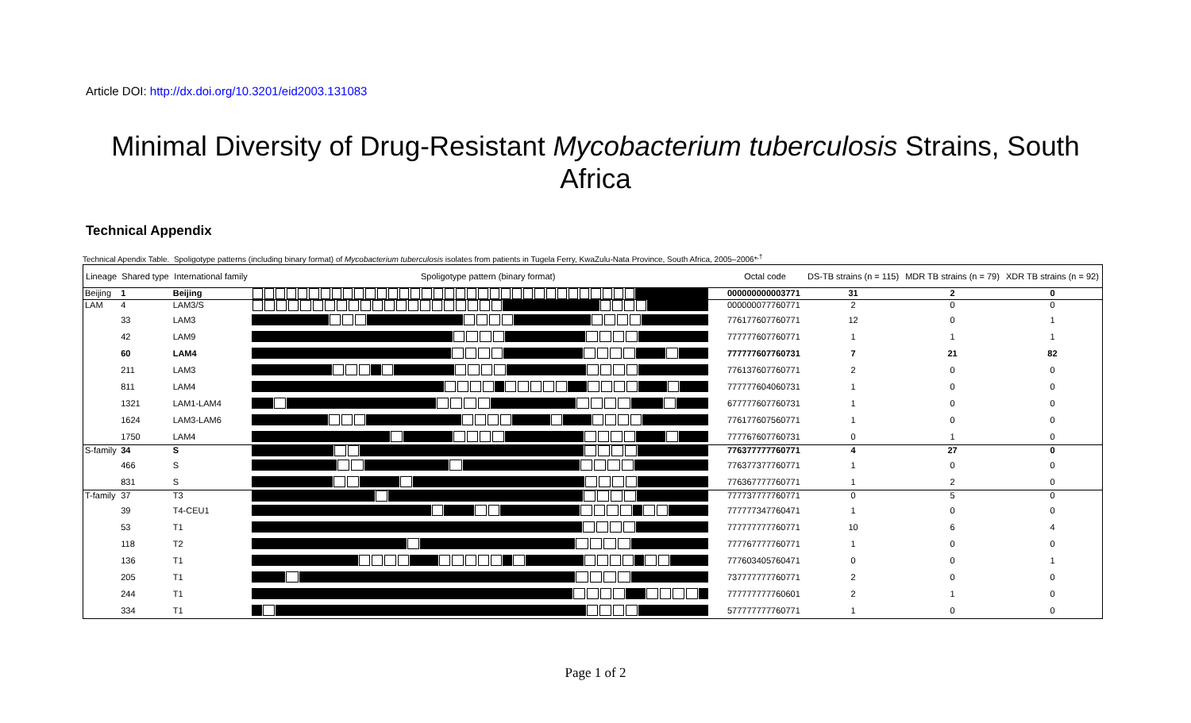Article DOI: http://dx.doi.org/10.3201/eid2003.131083
Minimal Diversity of Drug-Resistant Mycobacterium tuberculosis Strains, South Africa
Technical Appendix
Technical Apendix Table. Spoligotype patterns (including binary format) of Mycobacterium tuberculosis isolates from patients in Tugela Ferry, KwaZulu-Nata Province, South Africa, 2005–2006*<sup>,†</sup>
| Lineage | Shared type | International family | Spoligotype pattern (binary format) | Octal code | DS-TB strains (n = 115) | MDR TB strains (n = 79) | XDR TB strains (n = 92) |
| --- | --- | --- | --- | --- | --- | --- | --- |
| Beijing | 1 | Beijing | | 000000000003771 | 31 | 2 | 0 |
| LAM | 4 | LAM3/S | | 000000077760771 | 2 | 0 | 0 |
| | 33 | LAM3 | | 776177607760771 | 12 | 0 | 1 |
| | 42 | LAM9 | | 777777607760771 | 1 | 1 | 1 |
| | 60 | LAM4 | | 777777607760731 | 7 | 21 | 82 |
| | 211 | LAM3 | | 776137607760771 | 2 | 0 | 0 |
| | 811 | LAM4 | | 777777604060731 | 1 | 0 | 0 |
| | 1321 | LAM1-LAM4 | | 677777607760731 | 1 | 0 | 0 |
| | 1624 | LAM3-LAM6 | | 776177607560771 | 1 | 0 | 0 |
| | 1750 | LAM4 | | 777767607760731 | 0 | 1 | 0 |
| S-family | 34 | S | | 776377777760771 | 4 | 27 | 0 |
| | 466 | S | | 776377377760771 | 1 | 0 | 0 |
| | 831 | S | | 776367777760771 | 1 | 2 | 0 |
| T-family | 37 | T3 | | 777737777760771 | 0 | 5 | 0 |
| | 39 | T4-CEU1 | | 777777347760471 | 1 | 0 | 0 |
| | 53 | T1 | | 777777777760771 | 10 | 6 | 4 |
| | 118 | T2 | | 777767777760771 | 1 | 0 | 0 |
| | 136 | T1 | | 777603405760471 | 0 | 0 | 1 |
| | 205 | T1 | | 737777777760771 | 2 | 0 | 0 |
| | 244 | T1 | | 777777777760601 | 2 | 1 | 0 |
| | 334 | T1 | | 577777777760771 | 1 | 0 | 0 |
Page 1 of 2